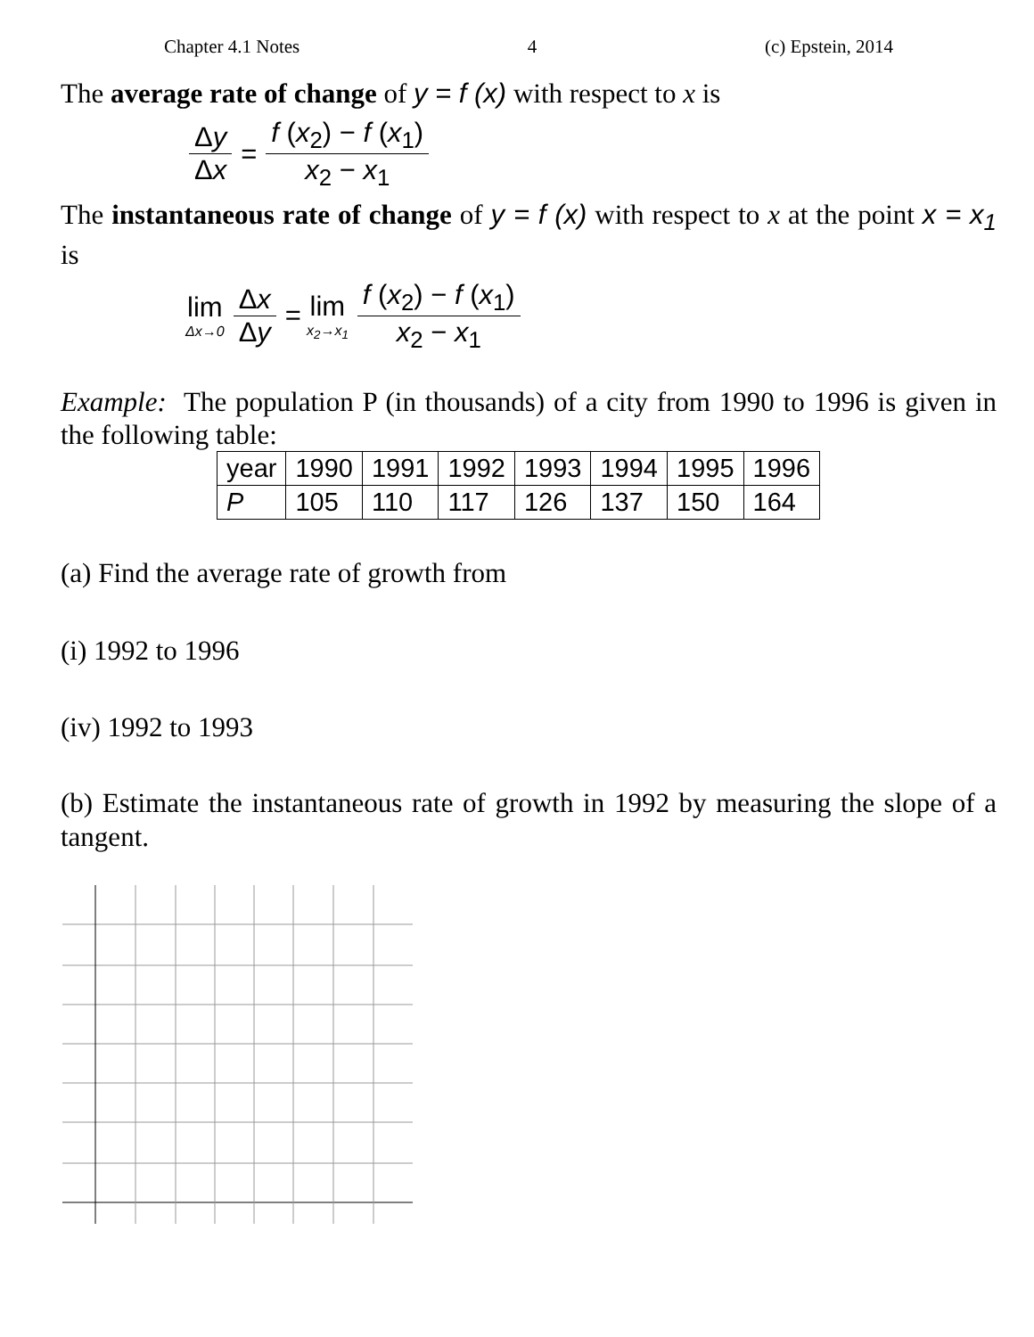Chapter 4.1 Notes 4 (c) Epstein, 2014
The average rate of change of y = f (x) with respect to x is
Δy Δx = f (x<sub>2</sub>) − f (x<sub>1</sub>) x<sub>2</sub> − x<sub>1</sub>
The instantaneous rate of change of y = f (x) with respect to x at the point x = x<sub>1</sub> is
lim Δx→0 Δx Δy = lim x<sub>2</sub>→x<sub>1</sub> f (x<sub>2</sub>) − f (x<sub>1</sub>) x<sub>2</sub> − x<sub>1</sub>
Example: The population P (in thousands) of a city from 1990 to 1996 is given in the following table:
| year | 1990 | 1991 | 1992 | 1993 | 1994 | 1995 | 1996 |
| P | 105 | 110 | 117 | 126 | 137 | 150 | 164 |
(a) Find the average rate of growth from
(i) 1992 to 1996
(iv) 1992 to 1993
(b) Estimate the instantaneous rate of growth in 1992 by measuring the slope of a tangent.